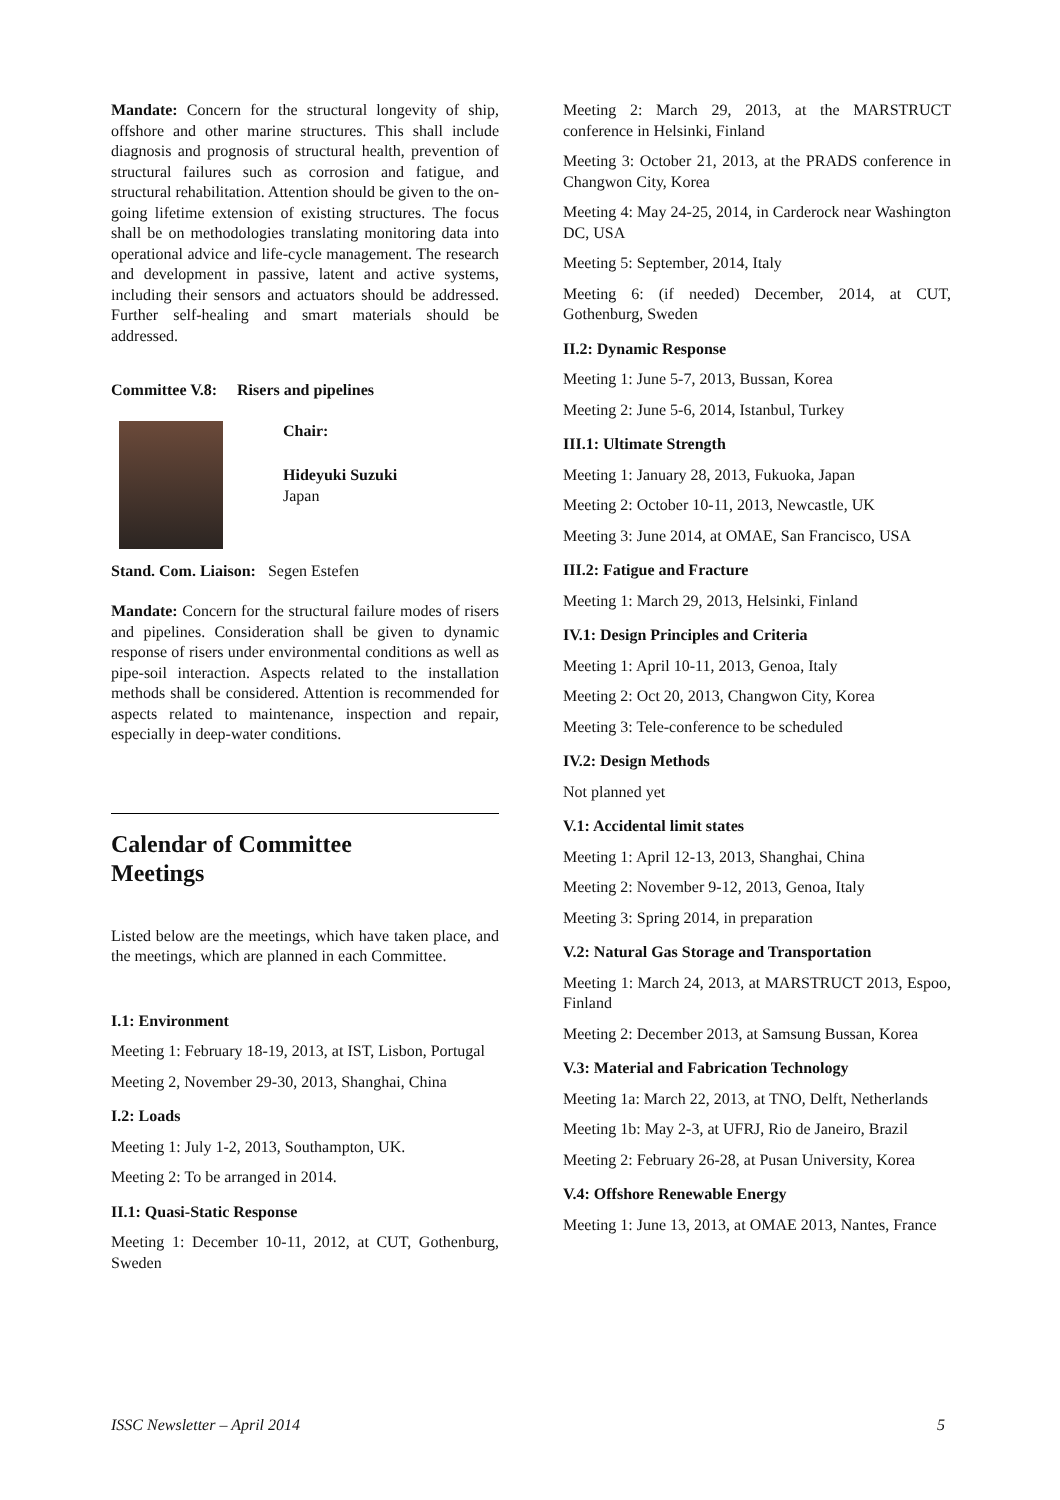Mandate: Concern for the structural longevity of ship, offshore and other marine structures. This shall include diagnosis and prognosis of structural health, prevention of structural failures such as corrosion and fatigue, and structural rehabilitation. Attention should be given to the on-going lifetime extension of existing structures. The focus shall be on methodologies translating monitoring data into operational advice and life-cycle management. The research and development in passive, latent and active systems, including their sensors and actuators should be addressed. Further self-healing and smart materials should be addressed.
Committee V.8: Risers and pipelines
Chair:
Hideyuki Suzuki
Japan
Stand. Com. Liaison: Segen Estefen
Mandate: Concern for the structural failure modes of risers and pipelines. Consideration shall be given to dynamic response of risers under environmental conditions as well as pipe-soil interaction. Aspects related to the installation methods shall be considered. Attention is recommended for aspects related to maintenance, inspection and repair, especially in deep-water conditions.
Calendar of Committee
Meetings
Listed below are the meetings, which have taken place, and the meetings, which are planned in each Committee.
I.1: Environment
Meeting 1: February 18-19, 2013, at IST, Lisbon, Portugal
Meeting 2, November 29-30, 2013, Shanghai, China
I.2: Loads
Meeting 1: July 1-2, 2013, Southampton, UK.
Meeting 2: To be arranged in 2014.
II.1: Quasi-Static Response
Meeting 1: December 10-11, 2012, at CUT, Gothenburg, Sweden
Meeting 2: March 29, 2013, at the MARSTRUCT conference in Helsinki, Finland
Meeting 3: October 21, 2013, at the PRADS conference in Changwon City, Korea
Meeting 4: May 24-25, 2014, in Carderock near Washington DC, USA
Meeting 5: September, 2014, Italy
Meeting 6: (if needed) December, 2014, at CUT, Gothenburg, Sweden
II.2: Dynamic Response
Meeting 1: June 5-7, 2013, Bussan, Korea
Meeting 2: June 5-6, 2014, Istanbul, Turkey
III.1: Ultimate Strength
Meeting 1: January 28, 2013, Fukuoka, Japan
Meeting 2: October 10-11, 2013, Newcastle, UK
Meeting 3: June 2014, at OMAE, San Francisco, USA
III.2: Fatigue and Fracture
Meeting 1: March 29, 2013, Helsinki, Finland
IV.1: Design Principles and Criteria
Meeting 1: April 10-11, 2013, Genoa, Italy
Meeting 2: Oct 20, 2013, Changwon City, Korea
Meeting 3: Tele-conference to be scheduled
IV.2: Design Methods
Not planned yet
V.1: Accidental limit states
Meeting 1: April 12-13, 2013, Shanghai, China
Meeting 2: November 9-12, 2013, Genoa, Italy
Meeting 3: Spring 2014, in preparation
V.2: Natural Gas Storage and Transportation
Meeting 1: March 24, 2013, at MARSTRUCT 2013, Espoo, Finland
Meeting 2: December 2013, at Samsung Bussan, Korea
V.3: Material and Fabrication Technology
Meeting 1a: March 22, 2013, at TNO, Delft, Netherlands
Meeting 1b: May 2-3, at UFRJ, Rio de Janeiro, Brazil
Meeting 2: February 26-28, at Pusan University, Korea
V.4: Offshore Renewable Energy
Meeting 1: June 13, 2013, at OMAE 2013, Nantes, France
ISSC Newsletter – April 2014 5